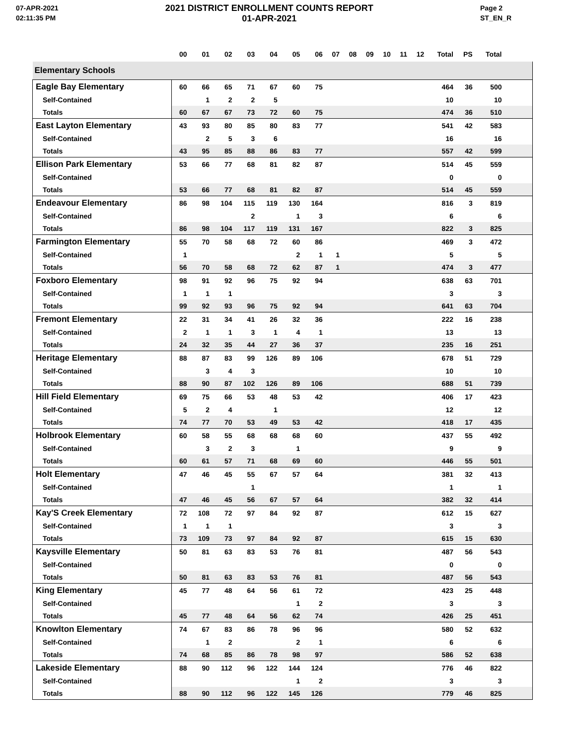07-APR-2021
02:11:35 PM
2021 DISTRICT ENROLLMENT COUNTS REPORT
01-APR-2021
Page 2
ST_EN_R
| | 00 | 01 | 02 | 03 | 04 | 05 | 06 | 07 | 08 | 09 | 10 | 11 | 12 | Total | PS | Total | |
| --- | --- | --- | --- | --- | --- | --- | --- | --- | --- | --- | --- | --- | --- | --- | --- | --- | --- |
| Elementary Schools | | | | | | | | | | | | | | | | | |
| Eagle Bay Elementary | 60 | 66 | 65 | 71 | 67 | 60 | 75 | | | | | | | 464 | 36 | 500 | |
| Self-Contained | | 1 | 2 | 2 | 5 | | | | | | | | | 10 | | 10 | |
| Totals | 60 | 67 | 67 | 73 | 72 | 60 | 75 | | | | | | | 474 | 36 | 510 | |
| East Layton Elementary | 43 | 93 | 80 | 85 | 80 | 83 | 77 | | | | | | | 541 | 42 | 583 | |
| Self-Contained | | 2 | 5 | 3 | 6 | | | | | | | | | 16 | | 16 | |
| Totals | 43 | 95 | 85 | 88 | 86 | 83 | 77 | | | | | | | 557 | 42 | 599 | |
| Ellison Park Elementary | 53 | 66 | 77 | 68 | 81 | 82 | 87 | | | | | | | 514 | 45 | 559 | |
| Self-Contained | | | | | | | | | | | | | | 0 | | 0 | |
| Totals | 53 | 66 | 77 | 68 | 81 | 82 | 87 | | | | | | | 514 | 45 | 559 | |
| Endeavour Elementary | 86 | 98 | 104 | 115 | 119 | 130 | 164 | | | | | | | 816 | 3 | 819 | |
| Self-Contained | | | | 2 | | 1 | 3 | | | | | | | 6 | | 6 | |
| Totals | 86 | 98 | 104 | 117 | 119 | 131 | 167 | | | | | | | 822 | 3 | 825 | |
| Farmington Elementary | 55 | 70 | 58 | 68 | 72 | 60 | 86 | | | | | | | 469 | 3 | 472 | |
| Self-Contained | 1 | | | | | 2 | 1 | 1 | | | | | | 5 | | 5 | |
| Totals | 56 | 70 | 58 | 68 | 72 | 62 | 87 | 1 | | | | | | 474 | 3 | 477 | |
| Foxboro Elementary | 98 | 91 | 92 | 96 | 75 | 92 | 94 | | | | | | | 638 | 63 | 701 | |
| Self-Contained | 1 | 1 | 1 | | | | | | | | | | | 3 | | 3 | |
| Totals | 99 | 92 | 93 | 96 | 75 | 92 | 94 | | | | | | | 641 | 63 | 704 | |
| Fremont Elementary | 22 | 31 | 34 | 41 | 26 | 32 | 36 | | | | | | | 222 | 16 | 238 | |
| Self-Contained | 2 | 1 | 1 | 3 | 1 | 4 | 1 | | | | | | | 13 | | 13 | |
| Totals | 24 | 32 | 35 | 44 | 27 | 36 | 37 | | | | | | | 235 | 16 | 251 | |
| Heritage Elementary | 88 | 87 | 83 | 99 | 126 | 89 | 106 | | | | | | | 678 | 51 | 729 | |
| Self-Contained | | 3 | 4 | 3 | | | | | | | | | | 10 | | 10 | |
| Totals | 88 | 90 | 87 | 102 | 126 | 89 | 106 | | | | | | | 688 | 51 | 739 | |
| Hill Field Elementary | 69 | 75 | 66 | 53 | 48 | 53 | 42 | | | | | | | 406 | 17 | 423 | |
| Self-Contained | 5 | 2 | 4 | | 1 | | | | | | | | | 12 | | 12 | |
| Totals | 74 | 77 | 70 | 53 | 49 | 53 | 42 | | | | | | | 418 | 17 | 435 | |
| Holbrook Elementary | 60 | 58 | 55 | 68 | 68 | 68 | 60 | | | | | | | 437 | 55 | 492 | |
| Self-Contained | | 3 | 2 | 3 | | 1 | | | | | | | | 9 | | 9 | |
| Totals | 60 | 61 | 57 | 71 | 68 | 69 | 60 | | | | | | | 446 | 55 | 501 | |
| Holt Elementary | 47 | 46 | 45 | 55 | 67 | 57 | 64 | | | | | | | 381 | 32 | 413 | |
| Self-Contained | | | | 1 | | | | | | | | | | 1 | | 1 | |
| Totals | 47 | 46 | 45 | 56 | 67 | 57 | 64 | | | | | | | 382 | 32 | 414 | |
| Kay'S Creek Elementary | 72 | 108 | 72 | 97 | 84 | 92 | 87 | | | | | | | 612 | 15 | 627 | |
| Self-Contained | 1 | 1 | 1 | | | | | | | | | | | 3 | | 3 | |
| Totals | 73 | 109 | 73 | 97 | 84 | 92 | 87 | | | | | | | 615 | 15 | 630 | |
| Kaysville Elementary | 50 | 81 | 63 | 83 | 53 | 76 | 81 | | | | | | | 487 | 56 | 543 | |
| Self-Contained | | | | | | | | | | | | | | 0 | | 0 | |
| Totals | 50 | 81 | 63 | 83 | 53 | 76 | 81 | | | | | | | 487 | 56 | 543 | |
| King Elementary | 45 | 77 | 48 | 64 | 56 | 61 | 72 | | | | | | | 423 | 25 | 448 | |
| Self-Contained | | | | | | 1 | 2 | | | | | | | 3 | | 3 | |
| Totals | 45 | 77 | 48 | 64 | 56 | 62 | 74 | | | | | | | 426 | 25 | 451 | |
| Knowlton Elementary | 74 | 67 | 83 | 86 | 78 | 96 | 96 | | | | | | | 580 | 52 | 632 | |
| Self-Contained | | 1 | 2 | | | 2 | 1 | | | | | | | 6 | | 6 | |
| Totals | 74 | 68 | 85 | 86 | 78 | 98 | 97 | | | | | | | 586 | 52 | 638 | |
| Lakeside Elementary | 88 | 90 | 112 | 96 | 122 | 144 | 124 | | | | | | | 776 | 46 | 822 | |
| Self-Contained | | | | | | 1 | 2 | | | | | | | 3 | | 3 | |
| Totals | 88 | 90 | 112 | 96 | 122 | 145 | 126 | | | | | | | 779 | 46 | 825 | |